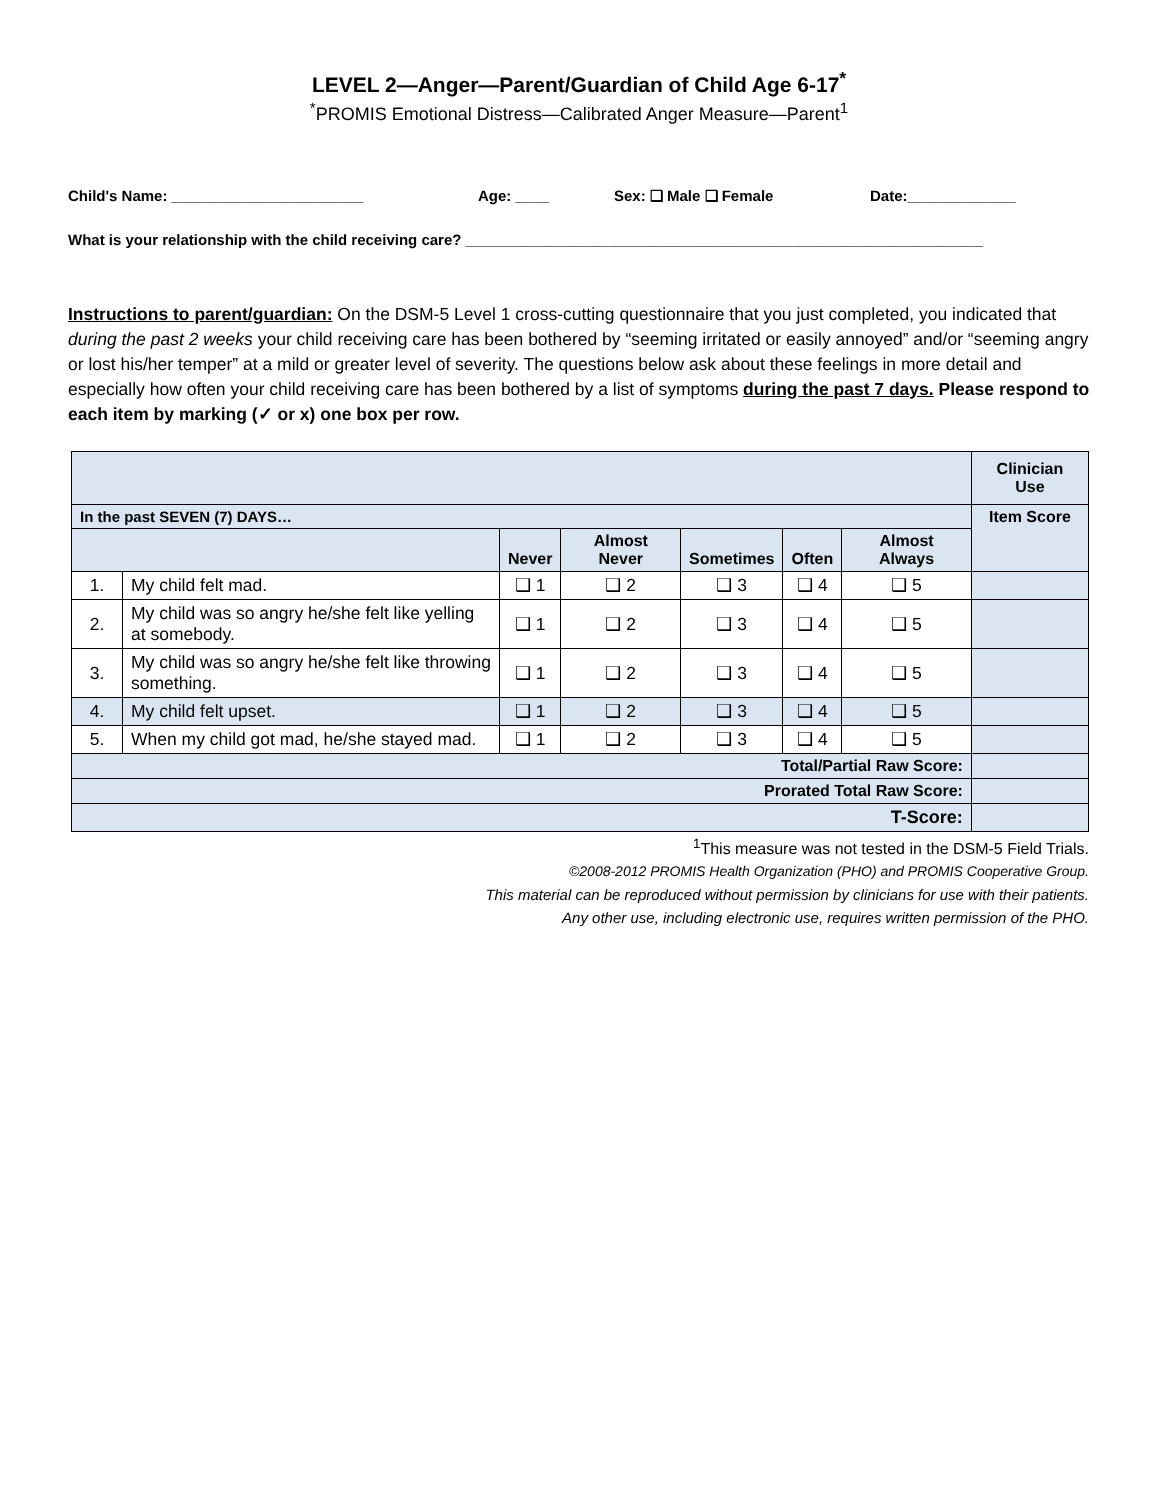LEVEL 2—Anger—Parent/Guardian of Child Age 6-17<sup>*</sup>
<sup>*</sup> PROMIS Emotional Distress—Calibrated Anger Measure—Parent<sup>1</sup>
Child's Name: _______________________ Age: ____ Sex: ❑ Male ❑ Female Date:_____________
What is your relationship with the child receiving care? ______________________________________________________________
Instructions to parent/guardian: On the DSM-5 Level 1 cross-cutting questionnaire that you just completed, you indicated that during the past 2 weeks your child receiving care has been bothered by “seeming irritated or easily annoyed” and/or “seeming angry or lost his/her temper” at a mild or greater level of severity. The questions below ask about these feelings in more detail and especially how often your child receiving care has been bothered by a list of symptoms during the past 7 days. Please respond to each item by marking (✓ or x) one box per row.
| | | | | | | | Clinician Use |
| In the past SEVEN (7) DAYS… | | | | | | | Item Score |
| | | Never | Almost Never | Sometimes | Often | Almost Always | |
| 1. | My child felt mad. | ❑ 1 | ❑ 2 | ❑ 3 | ❑ 4 | ❑ 5 | |
| 2. | My child was so angry he/she felt like yelling at somebody. | ❑ 1 | ❑ 2 | ❑ 3 | ❑ 4 | ❑ 5 | |
| 3. | My child was so angry he/she felt like throwing something. | ❑ 1 | ❑ 2 | ❑ 3 | ❑ 4 | ❑ 5 | |
| 4. | My child felt upset. | ❑ 1 | ❑ 2 | ❑ 3 | ❑ 4 | ❑ 5 | |
| 5. | When my child got mad, he/she stayed mad. | ❑ 1 | ❑ 2 | ❑ 3 | ❑ 4 | ❑ 5 | |
| Total/Partial Raw Score: | | | | | | | |
| Prorated Total Raw Score: | | | | | | | |
| T-Score: | | | | | | | |
<sup>1</sup> This measure was not tested in the DSM-5 Field Trials.
©2008-2012 PROMIS Health Organization (PHO) and PROMIS Cooperative Group.
This material can be reproduced without permission by clinicians for use with their patients.
Any other use, including electronic use, requires written permission of the PHO.